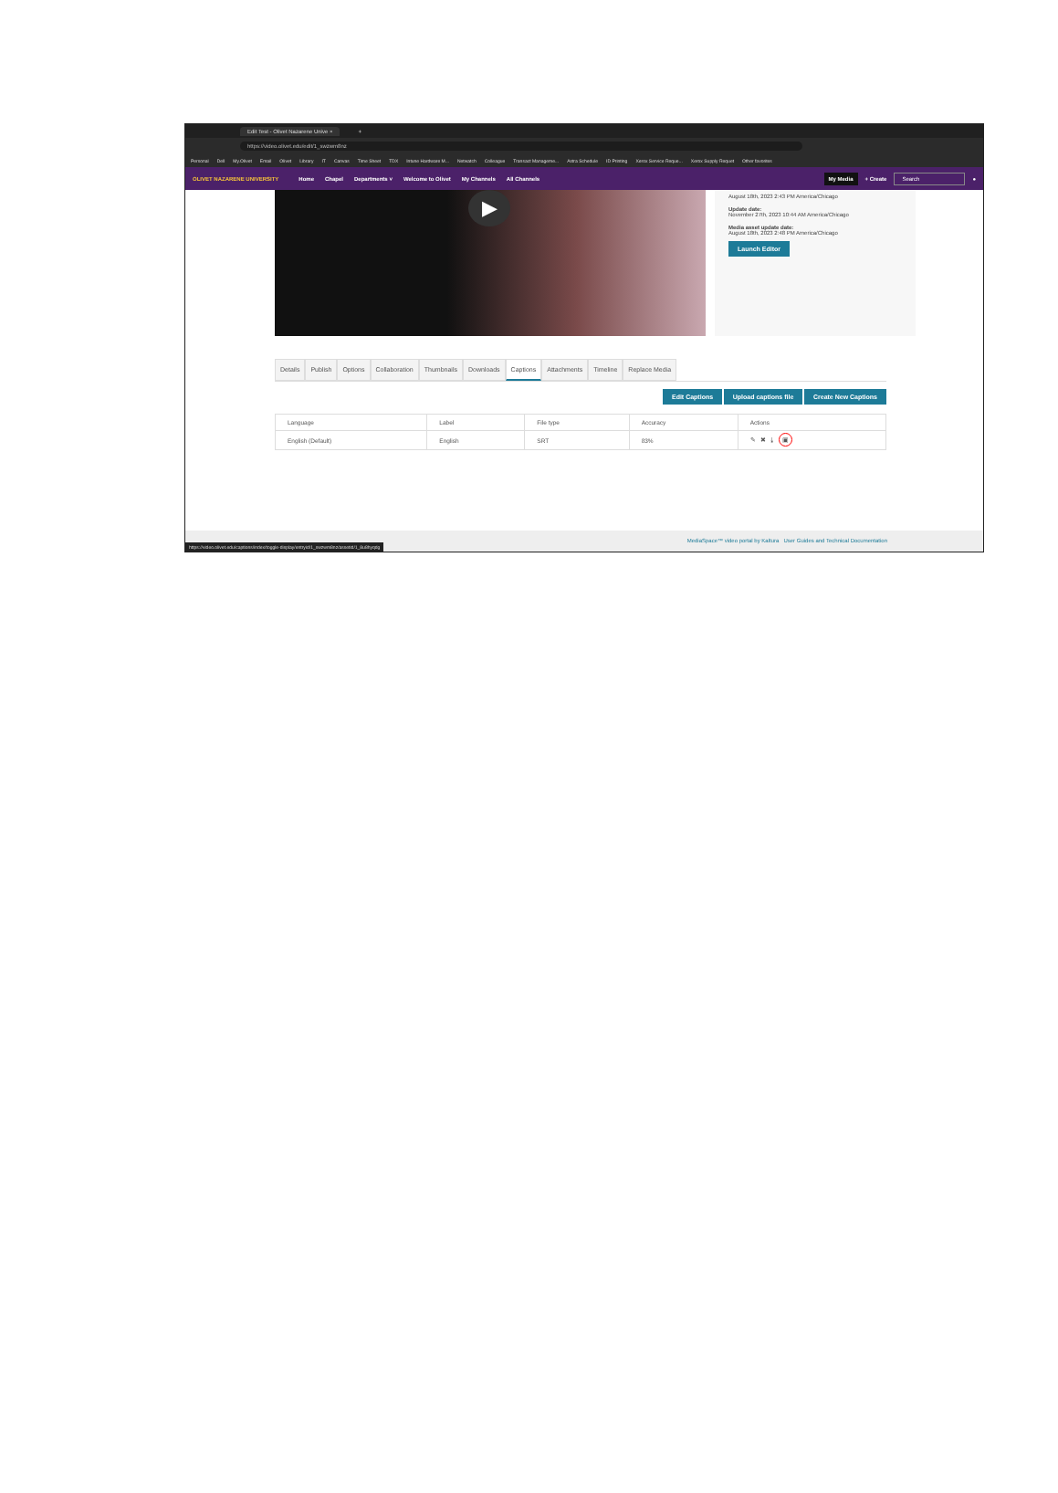Edit Test - Olivet Nazarene Unive × +
https://video.olivet.edu/edit/1_swzwm8nz
Personal Dell My.Olivet Email Olivet Library IT Canvas Time Sheet TDX Intune Hardware M... Netwatch Colleague Transact Manageme... Astra Schedule ID Printing Xerox Service Reque... Xerox Supply Requet Other favorites
OLIVET NAZARENE UNIVERSITY Home Chapel Departments ˅ Welcome to Olivet My Channels All Channels
My Media + Create Search ●
▶
August 18th, 2023 2:43 PM America/Chicago
Update date:
November 27th, 2023 10:44 AM America/Chicago
Media asset update date:
August 18th, 2023 2:48 PM America/Chicago
Launch Editor
Details Publish Options Collaboration Thumbnails Downloads Captions Attachments Timeline Replace Media
Edit Captions Upload captions file Create New Captions
| Language | Label | File type | Accuracy | Actions |
| --- | --- | --- | --- | --- |
| English (Default) | English | SRT | 83% | ✎ ✖ ⤓ ▣ |
MediaSpace™ video portal by Kaltura User Guides and Technical Documentation
https://video.olivet.edu/captions/index/toggle-display/entryid/1_swzwm8nz/assetid/1_8u8hyqdg